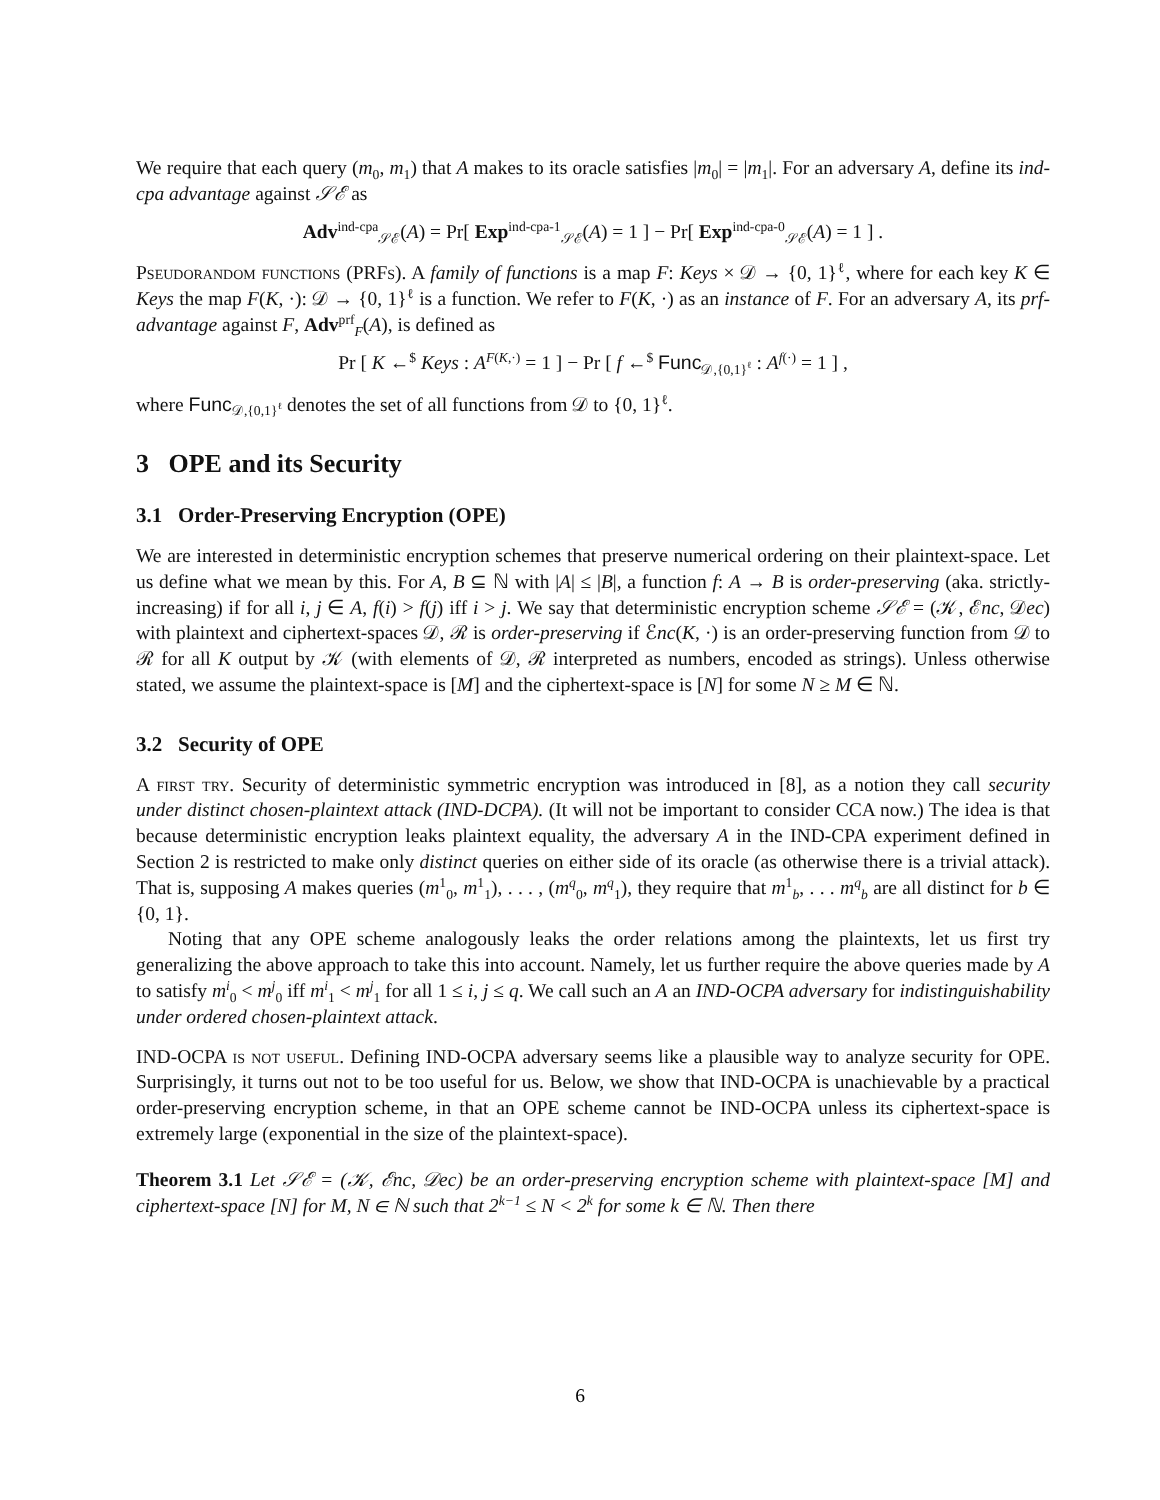We require that each query (m<sub>0</sub>, m<sub>1</sub>) that A makes to its oracle satisfies |m<sub>0</sub>| = |m<sub>1</sub>|. For an adversary A, define its ind-cpa advantage against 𝒮ℰ as
Adv<sup>ind-cpa</sup><sub>𝒮ℰ</sub>(A) = Pr[ Exp<sup>ind-cpa-1</sup><sub>𝒮ℰ</sub>(A) = 1 ] − Pr[ Exp<sup>ind-cpa-0</sup><sub>𝒮ℰ</sub>(A) = 1 ] .
Pseudorandom functions (PRFs). A family of functions is a map F: Keys × 𝒟 → {0, 1}<sup>ℓ</sup>, where for each key K ∈ Keys the map F(K, ·): 𝒟 → {0, 1}<sup>ℓ</sup> is a function. We refer to F(K, ·) as an instance of F. For an adversary A, its prf-advantage against F, Adv<sup>prf</sup><sub>F</sub>(A), is defined as
Pr [ K ←<sup>$</sup> Keys : A<sup>F(K,·)</sup> = 1 ] − Pr [ f ←<sup>$</sup> Func<sub>𝒟,{0,1}<sup>ℓ</sup></sub> : A<sup>f(·)</sup> = 1 ] ,
where Func<sub>𝒟,{0,1}<sup>ℓ</sup></sub> denotes the set of all functions from 𝒟 to {0, 1}<sup>ℓ</sup>.
3 OPE and its Security
3.1 Order-Preserving Encryption (OPE)
We are interested in deterministic encryption schemes that preserve numerical ordering on their plaintext-space. Let us define what we mean by this. For A, B ⊆ ℕ with |A| ≤ |B|, a function f: A → B is order-preserving (aka. strictly-increasing) if for all i, j ∈ A, f(i) > f(j) iff i > j. We say that deterministic encryption scheme 𝒮ℰ = (𝒦, ℰnc, 𝒟ec) with plaintext and ciphertext-spaces 𝒟, ℛ is order-preserving if ℰnc(K, ·) is an order-preserving function from 𝒟 to ℛ for all K output by 𝒦 (with elements of 𝒟, ℛ interpreted as numbers, encoded as strings). Unless otherwise stated, we assume the plaintext-space is [M] and the ciphertext-space is [N] for some N ≥ M ∈ ℕ.
3.2 Security of OPE
A first try. Security of deterministic symmetric encryption was introduced in [8], as a notion they call security under distinct chosen-plaintext attack (IND-DCPA). (It will not be important to consider CCA now.) The idea is that because deterministic encryption leaks plaintext equality, the adversary A in the IND-CPA experiment defined in Section 2 is restricted to make only distinct queries on either side of its oracle (as otherwise there is a trivial attack). That is, supposing A makes queries (m<sup>1</sup><sub>0</sub>, m<sup>1</sup><sub>1</sub>), . . . , (m<sup>q</sup><sub>0</sub>, m<sup>q</sup><sub>1</sub>), they require that m<sup>1</sup><sub>b</sub>, . . . m<sup>q</sup><sub>b</sub> are all distinct for b ∈ {0, 1}.
Noting that any OPE scheme analogously leaks the order relations among the plaintexts, let us first try generalizing the above approach to take this into account. Namely, let us further require the above queries made by A to satisfy m<sup>i</sup><sub>0</sub> < m<sup>j</sup><sub>0</sub> iff m<sup>i</sup><sub>1</sub> < m<sup>j</sup><sub>1</sub> for all 1 ≤ i, j ≤ q. We call such an A an IND-OCPA adversary for indistinguishability under ordered chosen-plaintext attack.
IND-OCPA is not useful. Defining IND-OCPA adversary seems like a plausible way to analyze security for OPE. Surprisingly, it turns out not to be too useful for us. Below, we show that IND-OCPA is unachievable by a practical order-preserving encryption scheme, in that an OPE scheme cannot be IND-OCPA unless its ciphertext-space is extremely large (exponential in the size of the plaintext-space).
Theorem 3.1 Let 𝒮ℰ = (𝒦, ℰnc, 𝒟ec) be an order-preserving encryption scheme with plaintext-space [M] and ciphertext-space [N] for M, N ∈ ℕ such that 2<sup>k−1</sup> ≤ N < 2<sup>k</sup> for some k ∈ ℕ. Then there
6